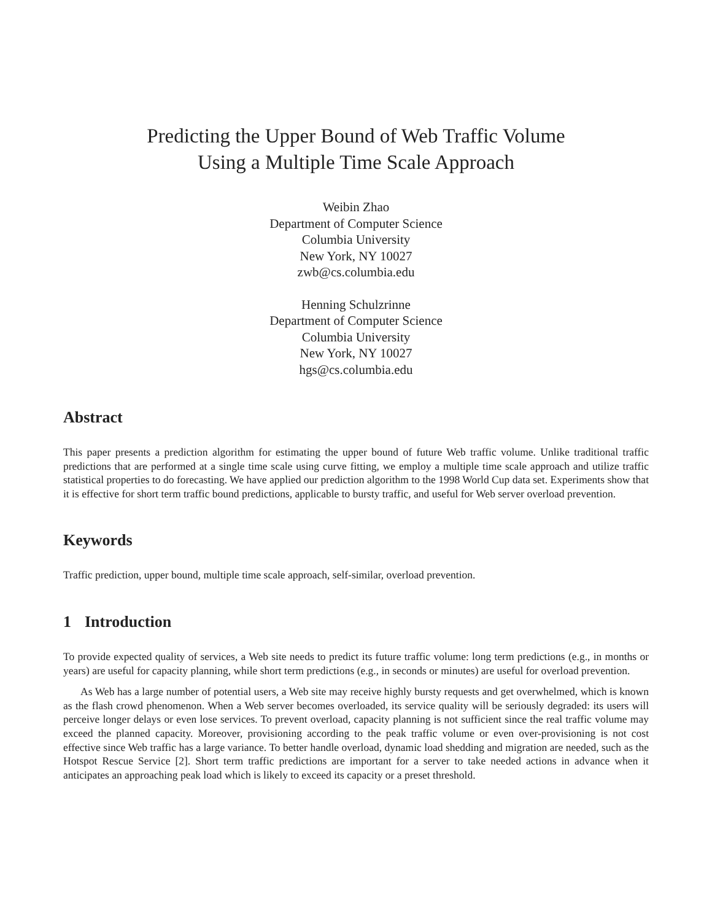Predicting the Upper Bound of Web Traffic Volume
Using a Multiple Time Scale Approach
Weibin Zhao
Department of Computer Science
Columbia University
New York, NY 10027
zwb@cs.columbia.edu
Henning Schulzrinne
Department of Computer Science
Columbia University
New York, NY 10027
hgs@cs.columbia.edu
Abstract
This paper presents a prediction algorithm for estimating the upper bound of future Web traffic volume. Unlike traditional traffic predictions that are performed at a single time scale using curve fitting, we employ a multiple time scale approach and utilize traffic statistical properties to do forecasting. We have applied our prediction algorithm to the 1998 World Cup data set. Experiments show that it is effective for short term traffic bound predictions, applicable to bursty traffic, and useful for Web server overload prevention.
Keywords
Traffic prediction, upper bound, multiple time scale approach, self-similar, overload prevention.
1 Introduction
To provide expected quality of services, a Web site needs to predict its future traffic volume: long term predictions (e.g., in months or years) are useful for capacity planning, while short term predictions (e.g., in seconds or minutes) are useful for overload prevention.
As Web has a large number of potential users, a Web site may receive highly bursty requests and get overwhelmed, which is known as the flash crowd phenomenon. When a Web server becomes overloaded, its service quality will be seriously degraded: its users will perceive longer delays or even lose services. To prevent overload, capacity planning is not sufficient since the real traffic volume may exceed the planned capacity. Moreover, provisioning according to the peak traffic volume or even over-provisioning is not cost effective since Web traffic has a large variance. To better handle overload, dynamic load shedding and migration are needed, such as the Hotspot Rescue Service [2]. Short term traffic predictions are important for a server to take needed actions in advance when it anticipates an approaching peak load which is likely to exceed its capacity or a preset threshold.